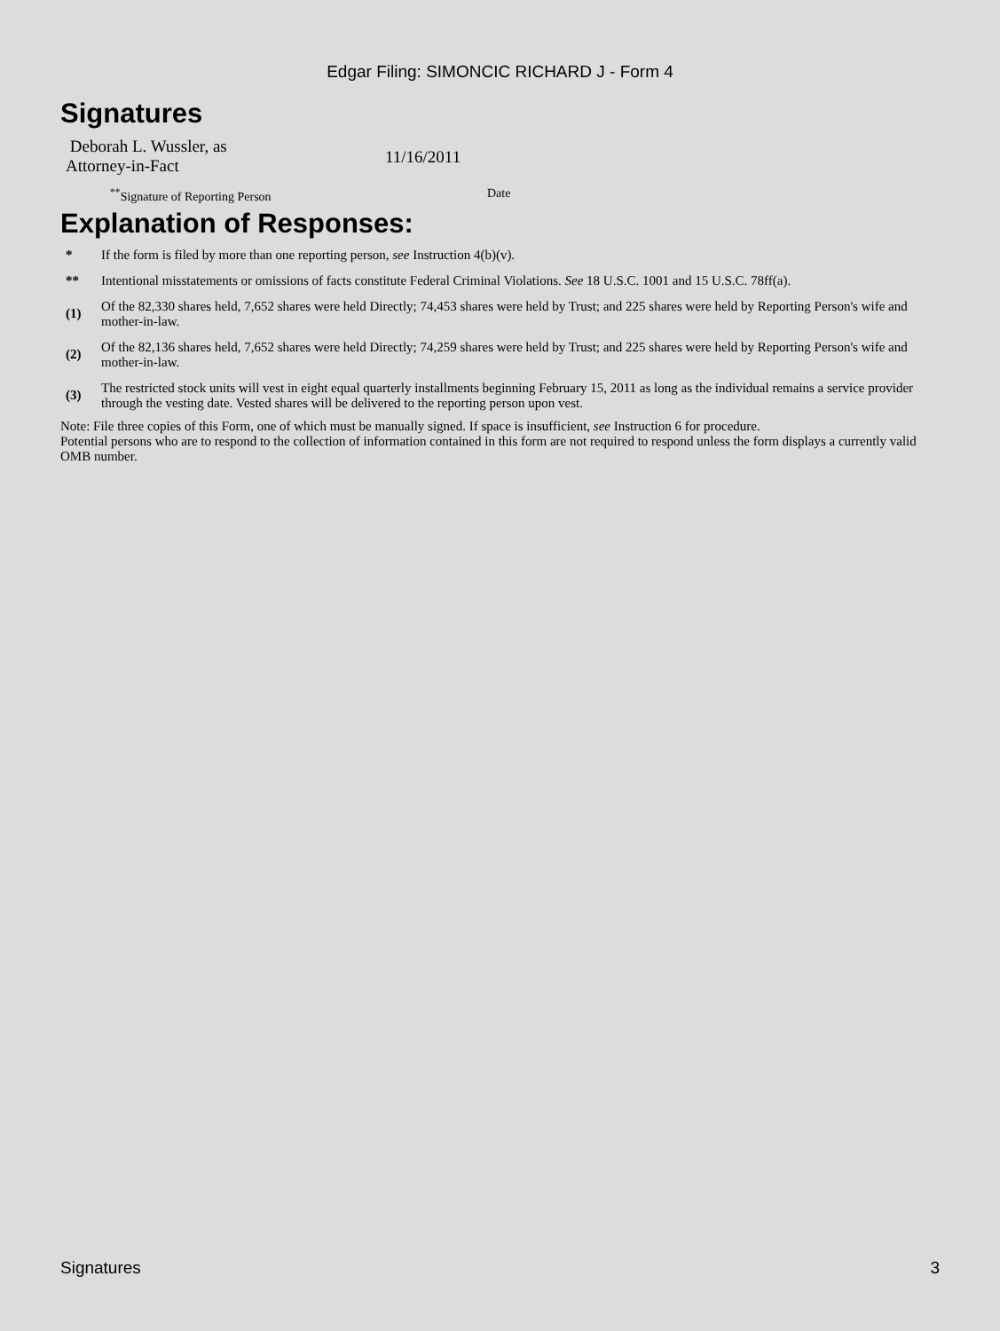Edgar Filing: SIMONCIC RICHARD J - Form 4
Signatures
Deborah L. Wussler, as
Attorney-in-Fact
11/16/2011
<sup>**</sup> Signature of Reporting Person Date
Explanation of Responses:
| * | If the form is filed by more than one reporting person, see Instruction 4(b)(v). |
| ** | Intentional misstatements or omissions of facts constitute Federal Criminal Violations. See 18 U.S.C. 1001 and 15 U.S.C. 78ff(a). |
| (1) | Of the 82,330 shares held, 7,652 shares were held Directly; 74,453 shares were held by Trust; and 225 shares were held by Reporting Person's wife and mother-in-law. |
| (2) | Of the 82,136 shares held, 7,652 shares were held Directly; 74,259 shares were held by Trust; and 225 shares were held by Reporting Person's wife and mother-in-law. |
| (3) | The restricted stock units will vest in eight equal quarterly installments beginning February 15, 2011 as long as the individual remains a service provider through the vesting date. Vested shares will be delivered to the reporting person upon vest. |
Note: File three copies of this Form, one of which must be manually signed. If space is insufficient, see Instruction 6 for procedure.
Potential persons who are to respond to the collection of information contained in this form are not required to respond unless the form displays a currently valid OMB number.
Signatures 3